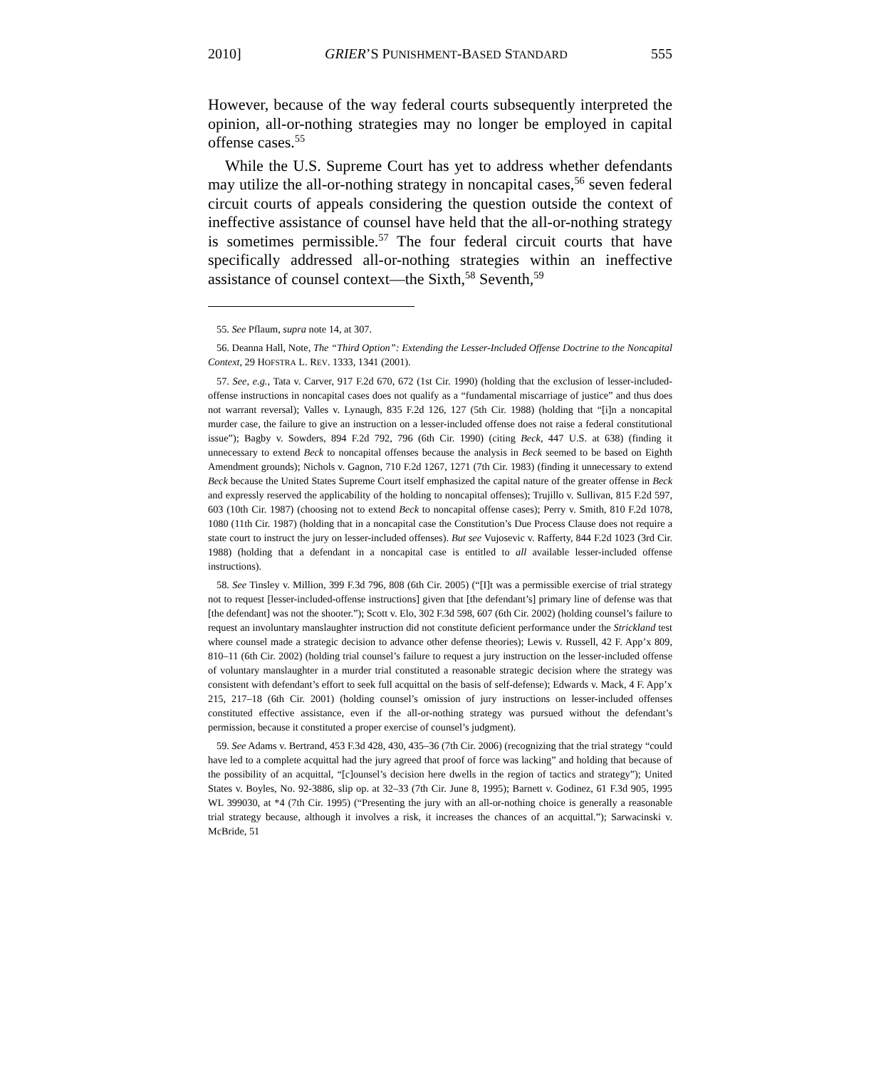2010] GRIER’S PUNISHMENT-BASED STANDARD 555
However, because of the way federal courts subsequently interpreted the opinion, all-or-nothing strategies may no longer be employed in capital offense cases.<sup>55</sup>
While the U.S. Supreme Court has yet to address whether defendants may utilize the all-or-nothing strategy in noncapital cases,<sup>56</sup> seven federal circuit courts of appeals considering the question outside the context of ineffective assistance of counsel have held that the all-or-nothing strategy is sometimes permissible.<sup>57</sup> The four federal circuit courts that have specifically addressed all-or-nothing strategies within an ineffective assistance of counsel context—the Sixth,<sup>58</sup> Seventh,<sup>59</sup>
55. See Pflaum, supra note 14, at 307.
56. Deanna Hall, Note, The “Third Option”: Extending the Lesser-Included Offense Doctrine to the Noncapital Context, 29 HOFSTRA L. REV. 1333, 1341 (2001).
57. See, e.g., Tata v. Carver, 917 F.2d 670, 672 (1st Cir. 1990) (holding that the exclusion of lesser-included-offense instructions in noncapital cases does not qualify as a “fundamental miscarriage of justice” and thus does not warrant reversal); Valles v. Lynaugh, 835 F.2d 126, 127 (5th Cir. 1988) (holding that “[i]n a noncapital murder case, the failure to give an instruction on a lesser-included offense does not raise a federal constitutional issue”); Bagby v. Sowders, 894 F.2d 792, 796 (6th Cir. 1990) (citing Beck, 447 U.S. at 638) (finding it unnecessary to extend Beck to noncapital offenses because the analysis in Beck seemed to be based on Eighth Amendment grounds); Nichols v. Gagnon, 710 F.2d 1267, 1271 (7th Cir. 1983) (finding it unnecessary to extend Beck because the United States Supreme Court itself emphasized the capital nature of the greater offense in Beck and expressly reserved the applicability of the holding to noncapital offenses); Trujillo v. Sullivan, 815 F.2d 597, 603 (10th Cir. 1987) (choosing not to extend Beck to noncapital offense cases); Perry v. Smith, 810 F.2d 1078, 1080 (11th Cir. 1987) (holding that in a noncapital case the Constitution’s Due Process Clause does not require a state court to instruct the jury on lesser-included offenses). But see Vujosevic v. Rafferty, 844 F.2d 1023 (3rd Cir. 1988) (holding that a defendant in a noncapital case is entitled to all available lesser-included offense instructions).
58. See Tinsley v. Million, 399 F.3d 796, 808 (6th Cir. 2005) (“[I]t was a permissible exercise of trial strategy not to request [lesser-included-offense instructions] given that [the defendant’s] primary line of defense was that [the defendant] was not the shooter.”); Scott v. Elo, 302 F.3d 598, 607 (6th Cir. 2002) (holding counsel’s failure to request an involuntary manslaughter instruction did not constitute deficient performance under the Strickland test where counsel made a strategic decision to advance other defense theories); Lewis v. Russell, 42 F. App’x 809, 810–11 (6th Cir. 2002) (holding trial counsel’s failure to request a jury instruction on the lesser-included offense of voluntary manslaughter in a murder trial constituted a reasonable strategic decision where the strategy was consistent with defendant’s effort to seek full acquittal on the basis of self-defense); Edwards v. Mack, 4 F. App’x 215, 217–18 (6th Cir. 2001) (holding counsel’s omission of jury instructions on lesser-included offenses constituted effective assistance, even if the all-or-nothing strategy was pursued without the defendant’s permission, because it constituted a proper exercise of counsel’s judgment).
59. See Adams v. Bertrand, 453 F.3d 428, 430, 435–36 (7th Cir. 2006) (recognizing that the trial strategy “could have led to a complete acquittal had the jury agreed that proof of force was lacking” and holding that because of the possibility of an acquittal, “[c]ounsel’s decision here dwells in the region of tactics and strategy”); United States v. Boyles, No. 92-3886, slip op. at 32–33 (7th Cir. June 8, 1995); Barnett v. Godinez, 61 F.3d 905, 1995 WL 399030, at *4 (7th Cir. 1995) (“Presenting the jury with an all-or-nothing choice is generally a reasonable trial strategy because, although it involves a risk, it increases the chances of an acquittal.”); Sarwacinski v. McBride, 51